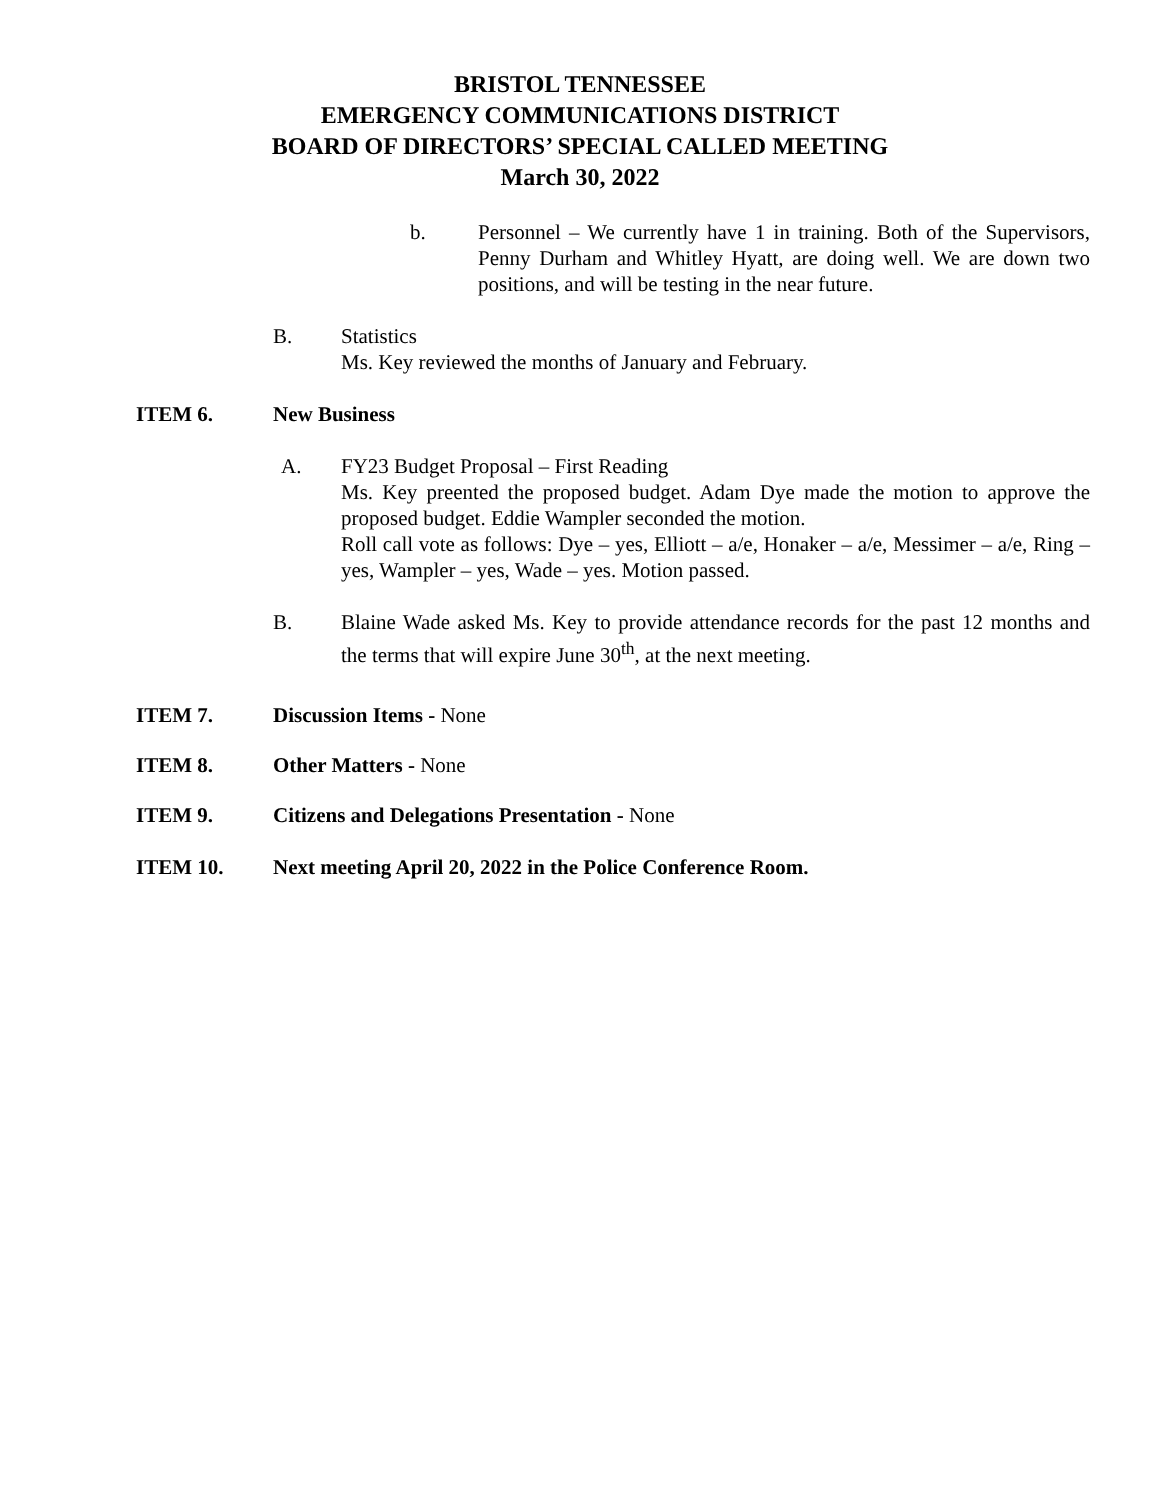BRISTOL TENNESSEE
EMERGENCY COMMUNICATIONS DISTRICT
BOARD OF DIRECTORS’ SPECIAL CALLED MEETING
March 30, 2022
b. Personnel – We currently have 1 in training. Both of the Supervisors, Penny Durham and Whitley Hyatt, are doing well. We are down two positions, and will be testing in the near future.
B. Statistics
Ms. Key reviewed the months of January and February.
ITEM 6. New Business
A. FY23 Budget Proposal – First Reading
Ms. Key preented the proposed budget. Adam Dye made the motion to approve the proposed budget. Eddie Wampler seconded the motion.
Roll call vote as follows: Dye – yes, Elliott – a/e, Honaker – a/e, Messimer – a/e, Ring – yes, Wampler – yes, Wade – yes. Motion passed.
B. Blaine Wade asked Ms. Key to provide attendance records for the past 12 months and the terms that will expire June 30<sup>th</sup>, at the next meeting.
ITEM 7. Discussion Items - None
ITEM 8. Other Matters - None
ITEM 9. Citizens and Delegations Presentation - None
ITEM 10. Next meeting April 20, 2022 in the Police Conference Room.